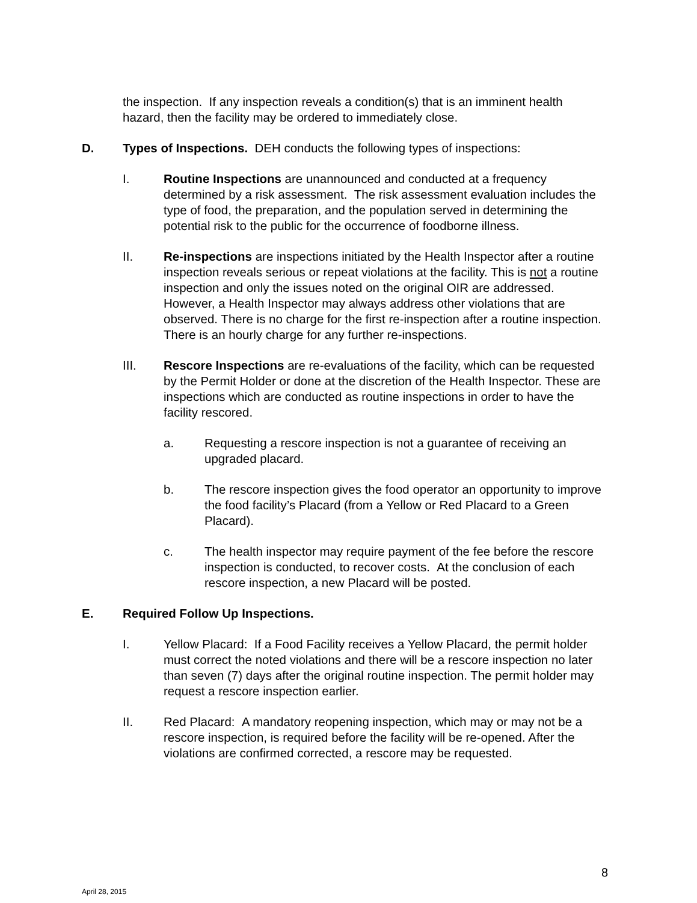the inspection. If any inspection reveals a condition(s) that is an imminent health hazard, then the facility may be ordered to immediately close.
D. Types of Inspections. DEH conducts the following types of inspections:
I. Routine Inspections are unannounced and conducted at a frequency determined by a risk assessment. The risk assessment evaluation includes the type of food, the preparation, and the population served in determining the potential risk to the public for the occurrence of foodborne illness.
II. Re-inspections are inspections initiated by the Health Inspector after a routine inspection reveals serious or repeat violations at the facility. This is not a routine inspection and only the issues noted on the original OIR are addressed. However, a Health Inspector may always address other violations that are observed. There is no charge for the first re-inspection after a routine inspection. There is an hourly charge for any further re-inspections.
III. Rescore Inspections are re-evaluations of the facility, which can be requested by the Permit Holder or done at the discretion of the Health Inspector. These are inspections which are conducted as routine inspections in order to have the facility rescored.
a. Requesting a rescore inspection is not a guarantee of receiving an upgraded placard.
b. The rescore inspection gives the food operator an opportunity to improve the food facility’s Placard (from a Yellow or Red Placard to a Green Placard).
c. The health inspector may require payment of the fee before the rescore inspection is conducted, to recover costs. At the conclusion of each rescore inspection, a new Placard will be posted.
E. Required Follow Up Inspections.
I. Yellow Placard: If a Food Facility receives a Yellow Placard, the permit holder must correct the noted violations and there will be a rescore inspection no later than seven (7) days after the original routine inspection. The permit holder may request a rescore inspection earlier.
II. Red Placard: A mandatory reopening inspection, which may or may not be a rescore inspection, is required before the facility will be re-opened. After the violations are confirmed corrected, a rescore may be requested.
8
April 28, 2015